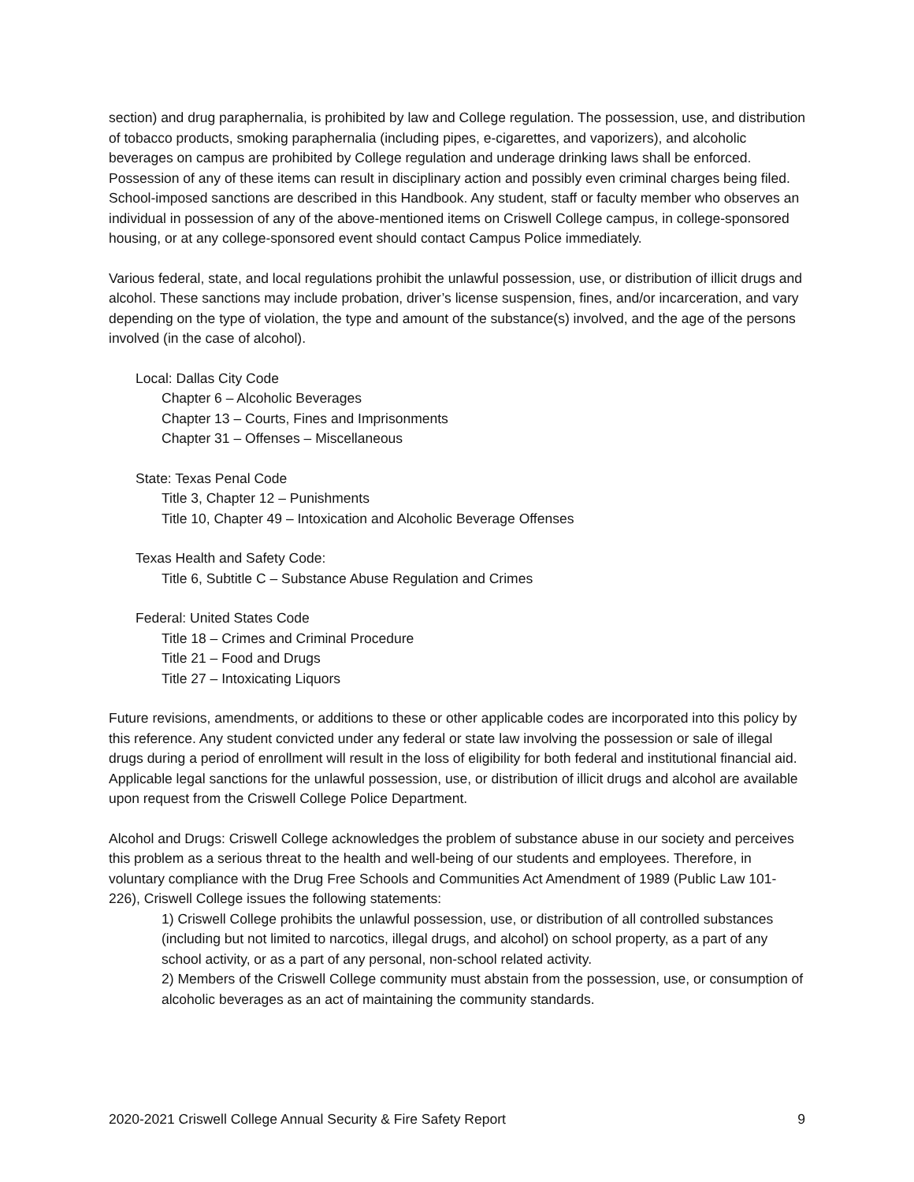section) and drug paraphernalia, is prohibited by law and College regulation. The possession, use, and distribution of tobacco products, smoking paraphernalia (including pipes, e-cigarettes, and vaporizers), and alcoholic beverages on campus are prohibited by College regulation and underage drinking laws shall be enforced. Possession of any of these items can result in disciplinary action and possibly even criminal charges being filed. School-imposed sanctions are described in this Handbook. Any student, staff or faculty member who observes an individual in possession of any of the above-mentioned items on Criswell College campus, in college-sponsored housing, or at any college-sponsored event should contact Campus Police immediately.
Various federal, state, and local regulations prohibit the unlawful possession, use, or distribution of illicit drugs and alcohol. These sanctions may include probation, driver’s license suspension, fines, and/or incarceration, and vary depending on the type of violation, the type and amount of the substance(s) involved, and the age of the persons involved (in the case of alcohol).
Local: Dallas City Code
Chapter 6 – Alcoholic Beverages
Chapter 13 – Courts, Fines and Imprisonments
Chapter 31 – Offenses – Miscellaneous
State: Texas Penal Code
Title 3, Chapter 12 – Punishments
Title 10, Chapter 49 – Intoxication and Alcoholic Beverage Offenses
Texas Health and Safety Code:
Title 6, Subtitle C – Substance Abuse Regulation and Crimes
Federal: United States Code
Title 18 – Crimes and Criminal Procedure
Title 21 – Food and Drugs
Title 27 – Intoxicating Liquors
Future revisions, amendments, or additions to these or other applicable codes are incorporated into this policy by this reference. Any student convicted under any federal or state law involving the possession or sale of illegal drugs during a period of enrollment will result in the loss of eligibility for both federal and institutional financial aid. Applicable legal sanctions for the unlawful possession, use, or distribution of illicit drugs and alcohol are available upon request from the Criswell College Police Department.
Alcohol and Drugs: Criswell College acknowledges the problem of substance abuse in our society and perceives this problem as a serious threat to the health and well-being of our students and employees. Therefore, in voluntary compliance with the Drug Free Schools and Communities Act Amendment of 1989 (Public Law 101-226), Criswell College issues the following statements:
1) Criswell College prohibits the unlawful possession, use, or distribution of all controlled substances (including but not limited to narcotics, illegal drugs, and alcohol) on school property, as a part of any school activity, or as a part of any personal, non-school related activity.
2) Members of the Criswell College community must abstain from the possession, use, or consumption of alcoholic beverages as an act of maintaining the community standards.
2020-2021 Criswell College Annual Security & Fire Safety Report 9